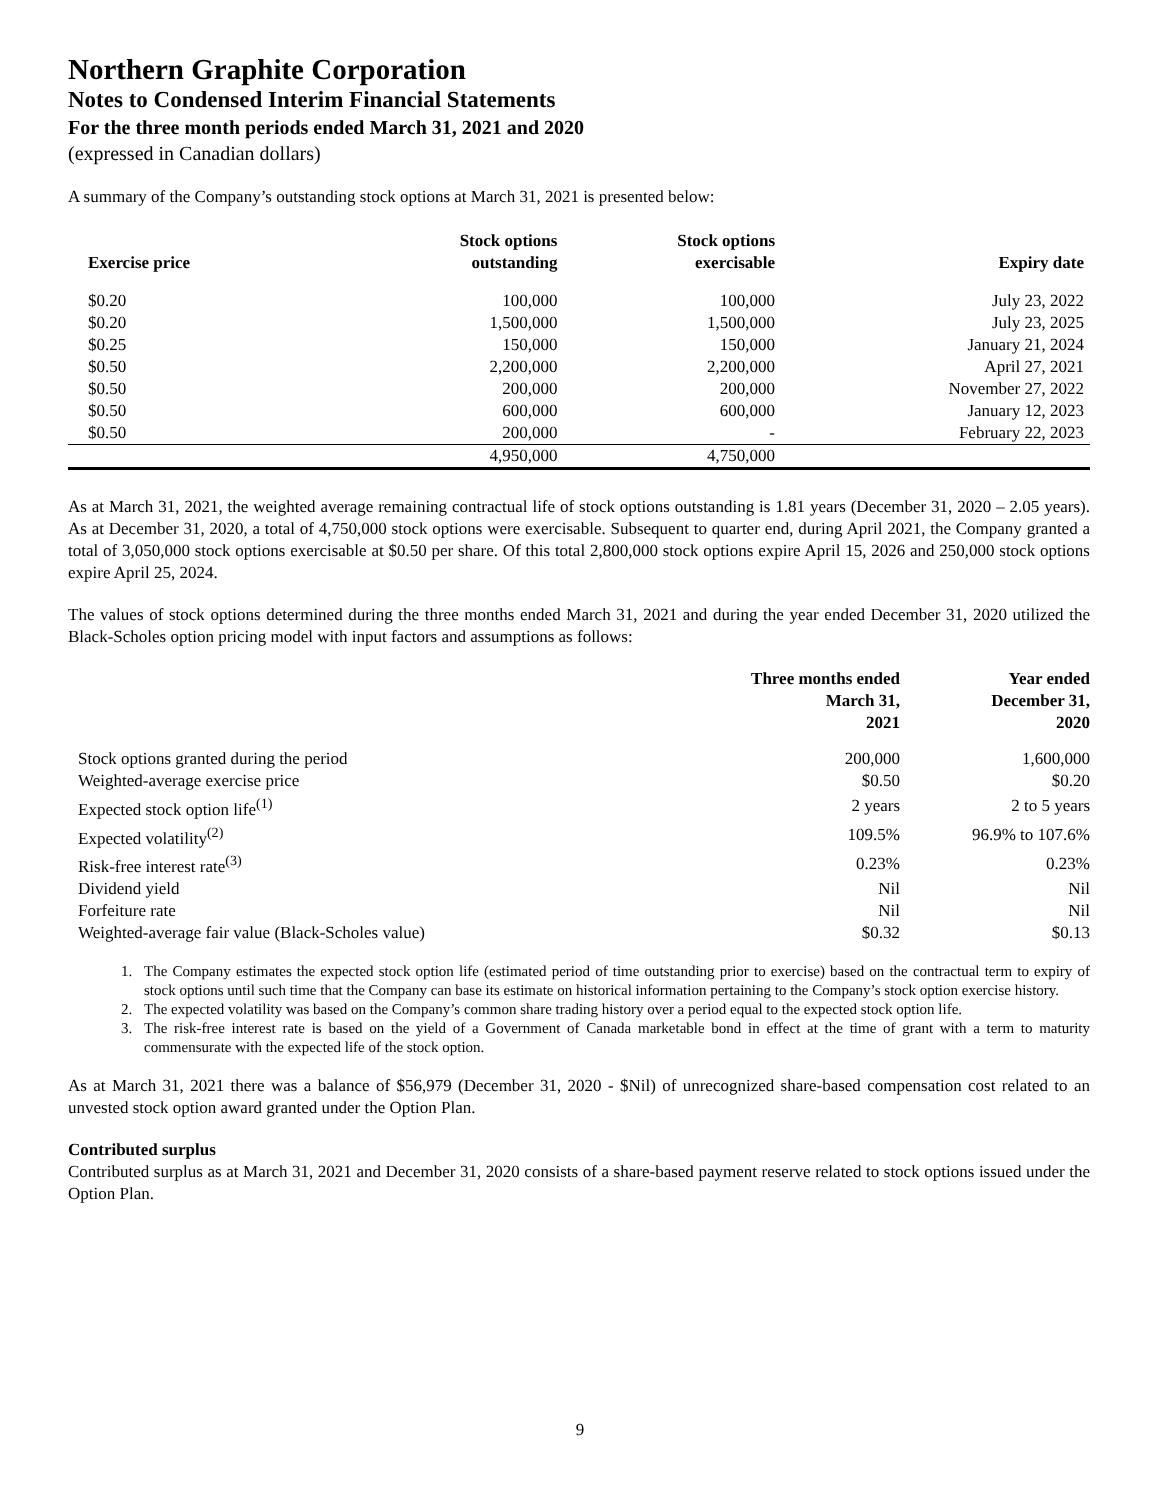Northern Graphite Corporation
Notes to Condensed Interim Financial Statements
For the three month periods ended March 31, 2021 and 2020
(expressed in Canadian dollars)
A summary of the Company’s outstanding stock options at March 31, 2021 is presented below:
| Exercise price | Stock options outstanding | Stock options exercisable | Expiry date |
| --- | --- | --- | --- |
| $0.20 | 100,000 | 100,000 | July 23, 2022 |
| $0.20 | 1,500,000 | 1,500,000 | July 23, 2025 |
| $0.25 | 150,000 | 150,000 | January 21, 2024 |
| $0.50 | 2,200,000 | 2,200,000 | April 27, 2021 |
| $0.50 | 200,000 | 200,000 | November 27, 2022 |
| $0.50 | 600,000 | 600,000 | January 12, 2023 |
| $0.50 | 200,000 | - | February 22, 2023 |
| | 4,950,000 | 4,750,000 | |
As at March 31, 2021, the weighted average remaining contractual life of stock options outstanding is 1.81 years (December 31, 2020 – 2.05 years). As at December 31, 2020, a total of 4,750,000 stock options were exercisable. Subsequent to quarter end, during April 2021, the Company granted a total of 3,050,000 stock options exercisable at $0.50 per share. Of this total 2,800,000 stock options expire April 15, 2026 and 250,000 stock options expire April 25, 2024.
The values of stock options determined during the three months ended March 31, 2021 and during the year ended December 31, 2020 utilized the Black-Scholes option pricing model with input factors and assumptions as follows:
| | Three months ended March 31, 2021 | Year ended December 31, 2020 |
| --- | --- | --- |
| Stock options granted during the period | 200,000 | 1,600,000 |
| Weighted-average exercise price | $0.50 | $0.20 |
| Expected stock option life<sup>(1)</sup> | 2 years | 2 to 5 years |
| Expected volatility<sup>(2)</sup> | 109.5% | 96.9% to 107.6% |
| Risk-free interest rate<sup>(3)</sup> | 0.23% | 0.23% |
| Dividend yield | Nil | Nil |
| Forfeiture rate | Nil | Nil |
| Weighted-average fair value (Black-Scholes value) | $0.32 | $0.13 |
1. The Company estimates the expected stock option life (estimated period of time outstanding prior to exercise) based on the contractual term to expiry of stock options until such time that the Company can base its estimate on historical information pertaining to the Company’s stock option exercise history.
2. The expected volatility was based on the Company’s common share trading history over a period equal to the expected stock option life.
3. The risk-free interest rate is based on the yield of a Government of Canada marketable bond in effect at the time of grant with a term to maturity commensurate with the expected life of the stock option.
As at March 31, 2021 there was a balance of $56,979 (December 31, 2020 - $Nil) of unrecognized share-based compensation cost related to an unvested stock option award granted under the Option Plan.
Contributed surplus
Contributed surplus as at March 31, 2021 and December 31, 2020 consists of a share-based payment reserve related to stock options issued under the Option Plan.
9